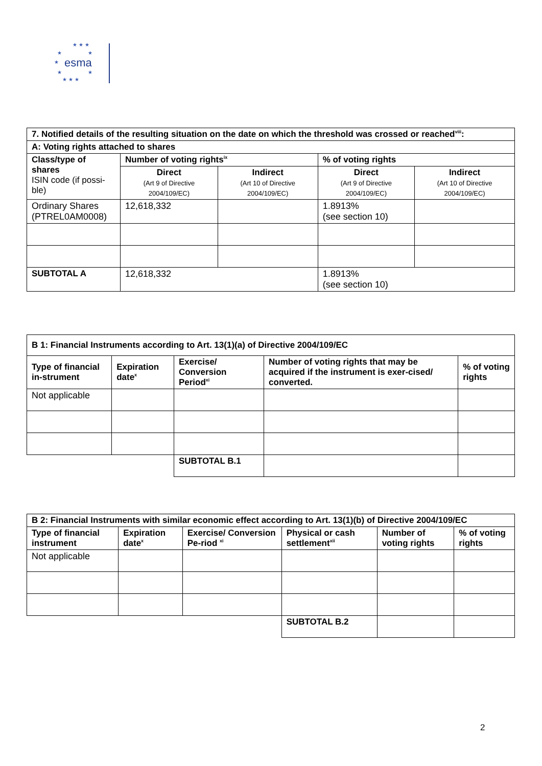★ ★ ★
★ ★
esma ★
★ ★
★ ★ ★
| 7. Notified details of the resulting situation on the date on which the threshold was crossed or reached<sup>viii</sup>: | | | | |
| --- | --- | --- | --- | --- |
| A: Voting rights attached to shares | | | | |
| Class/type of shares ISIN code (if possi-ble) | Number of voting rights<sup>ix</sup> | | % of voting rights | |
| | Direct (Art 9 of Directive 2004/109/EC) | Indirect (Art 10 of Directive 2004/109/EC) | Direct (Art 9 of Directive 2004/109/EC) | Indirect (Art 10 of Directive 2004/109/EC) |
| Ordinary Shares (PTREL0AM0008) | 12,618,332 | | 1.8913% (see section 10) | |
| SUBTOTAL A | 12,618,332 | | 1.8913% (see section 10) | |
| B 1: Financial Instruments according to Art. 13(1)(a) of Directive 2004/109/EC | | | | |
| --- | --- | --- | --- | --- |
| Type of financial in-strument | Expiration date<sup>x</sup> | Exercise/ Conversion Period<sup>xi</sup> | Number of voting rights that may be acquired if the instrument is exer-cised/ converted. | % of voting rights |
| Not applicable | | | | |
| | | SUBTOTAL B.1 | | |
| B 2: Financial Instruments with similar economic effect according to Art. 13(1)(b) of Directive 2004/109/EC | | | | | |
| --- | --- | --- | --- | --- | --- |
| Type of financial instrument | Expiration date<sup>x</sup> | Exercise/ Conversion Pe-riod <sup>xi</sup> | Physical or cash settlement<sup>xii</sup> | Number of voting rights | % of voting rights |
| Not applicable | | | | | |
| | | | SUBTOTAL B.2 | | |
2